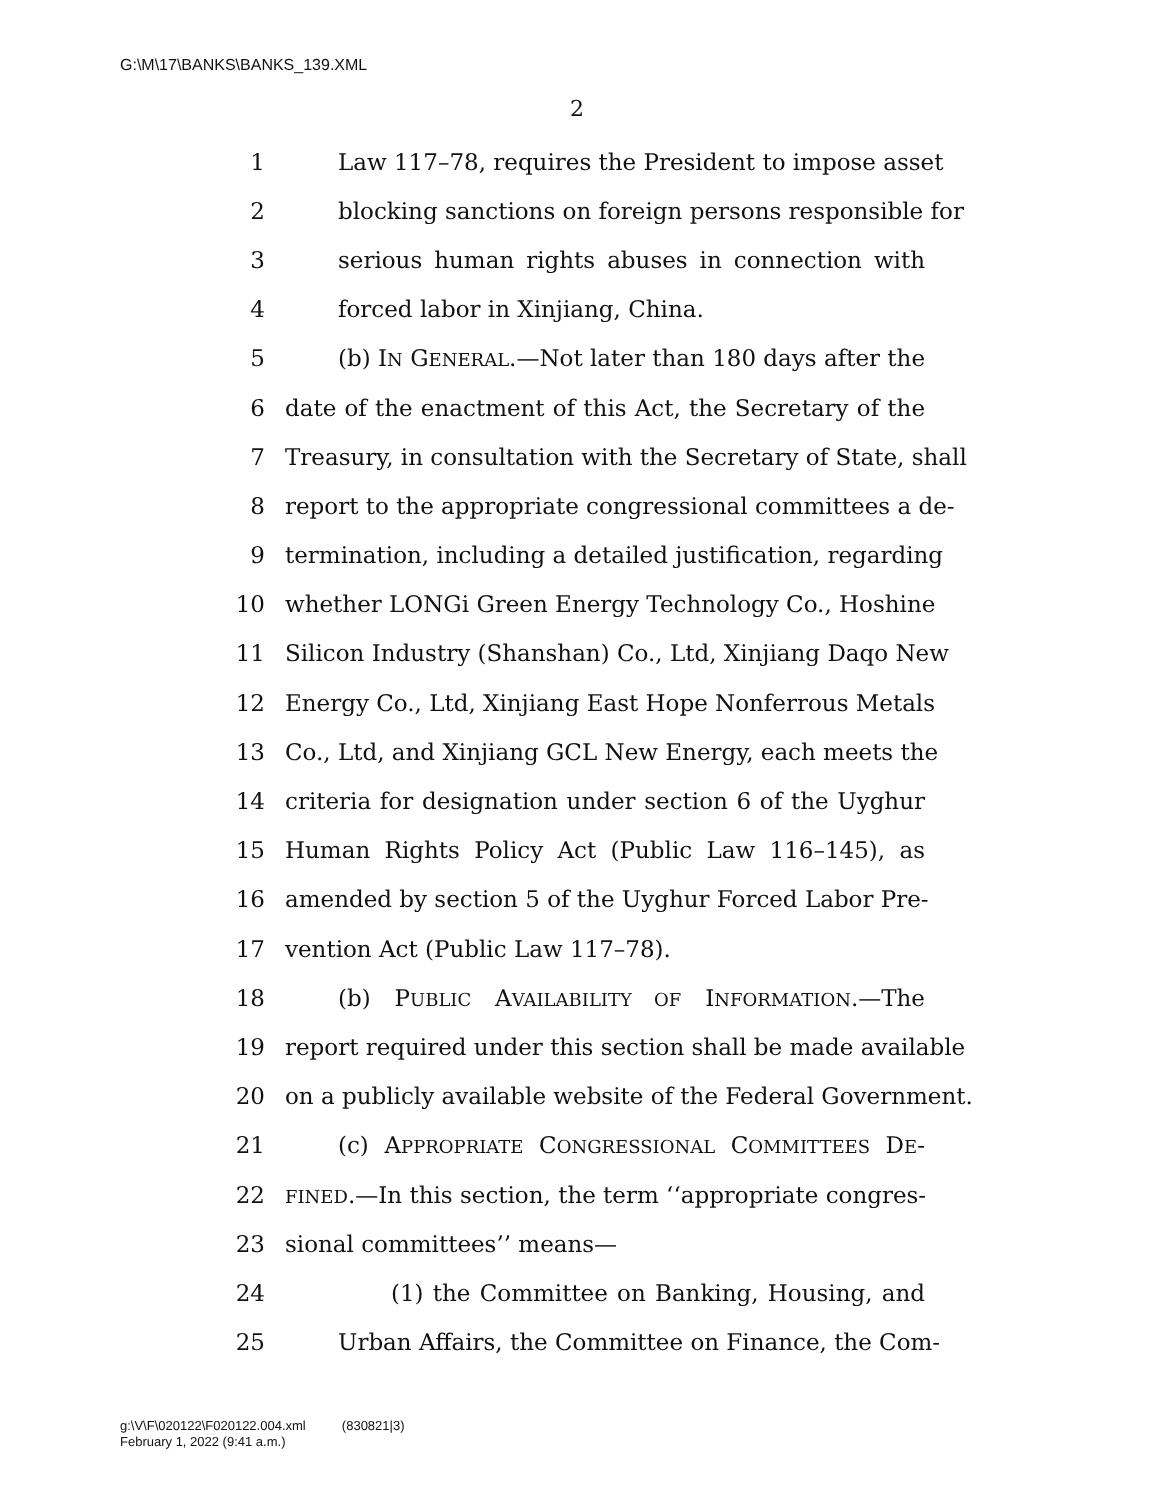G:\M\17\BANKS\BANKS_139.XML
2
1 Law 117–78, requires the President to impose asset
2 blocking sanctions on foreign persons responsible for
3 serious human rights abuses in connection with
4 forced labor in Xinjiang, China.
5 (b) IN GENERAL.—Not later than 180 days after the
6 date of the enactment of this Act, the Secretary of the
7 Treasury, in consultation with the Secretary of State, shall
8 report to the appropriate congressional committees a de-
9 termination, including a detailed justification, regarding
10 whether LONGi Green Energy Technology Co., Hoshine
11 Silicon Industry (Shanshan) Co., Ltd, Xinjiang Daqo New
12 Energy Co., Ltd, Xinjiang East Hope Nonferrous Metals
13 Co., Ltd, and Xinjiang GCL New Energy, each meets the
14 criteria for designation under section 6 of the Uyghur
15 Human Rights Policy Act (Public Law 116–145), as
16 amended by section 5 of the Uyghur Forced Labor Pre-
17 vention Act (Public Law 117–78).
18 (b) PUBLIC AVAILABILITY OF INFORMATION.—The
19 report required under this section shall be made available
20 on a publicly available website of the Federal Government.
21 (c) APPROPRIATE CONGRESSIONAL COMMITTEES DE-
22 FINED.—In this section, the term ‘‘appropriate congres-
23 sional committees’’ means—
24 (1) the Committee on Banking, Housing, and
25 Urban Affairs, the Committee on Finance, the Com-
g:\V\F\020122\F020122.004.xml (830821|3)
February 1, 2022 (9:41 a.m.)